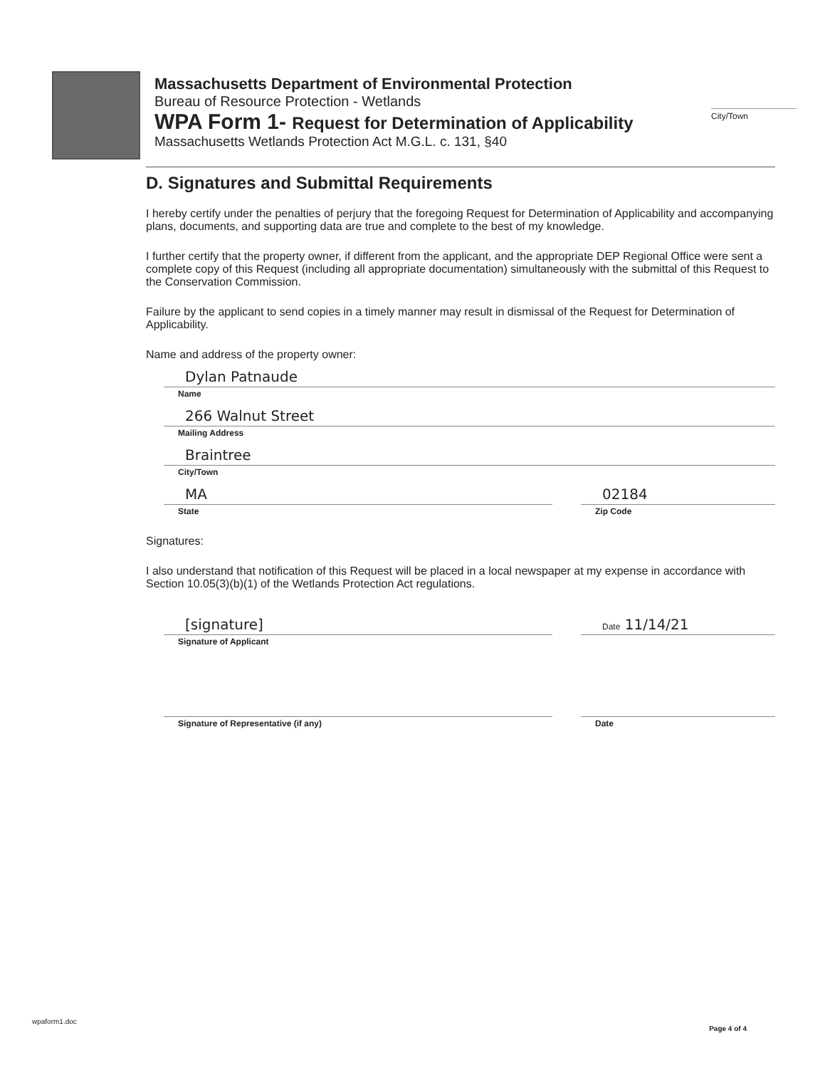Massachusetts Department of Environmental Protection
Bureau of Resource Protection - Wetlands
WPA Form 1- Request for Determination of Applicability
Massachusetts Wetlands Protection Act M.G.L. c. 131, §40
City/Town
D. Signatures and Submittal Requirements
I hereby certify under the penalties of perjury that the foregoing Request for Determination of Applicability and accompanying plans, documents, and supporting data are true and complete to the best of my knowledge.
I further certify that the property owner, if different from the applicant, and the appropriate DEP Regional Office were sent a complete copy of this Request (including all appropriate documentation) simultaneously with the submittal of this Request to the Conservation Commission.
Failure by the applicant to send copies in a timely manner may result in dismissal of the Request for Determination of Applicability.
Name and address of the property owner:
Dylan Patnaude
Name
266 Walnut Street
Mailing Address
Braintree
City/Town
MA
State
02184
Zip Code
Signatures:
I also understand that notification of this Request will be placed in a local newspaper at my expense in accordance with Section 10.05(3)(b)(1) of the Wetlands Protection Act regulations.
[signature]
Signature of Applicant
Date 11/14/21
Signature of Representative (if any)
Date
wpaform1.doc
Page 4 of 4